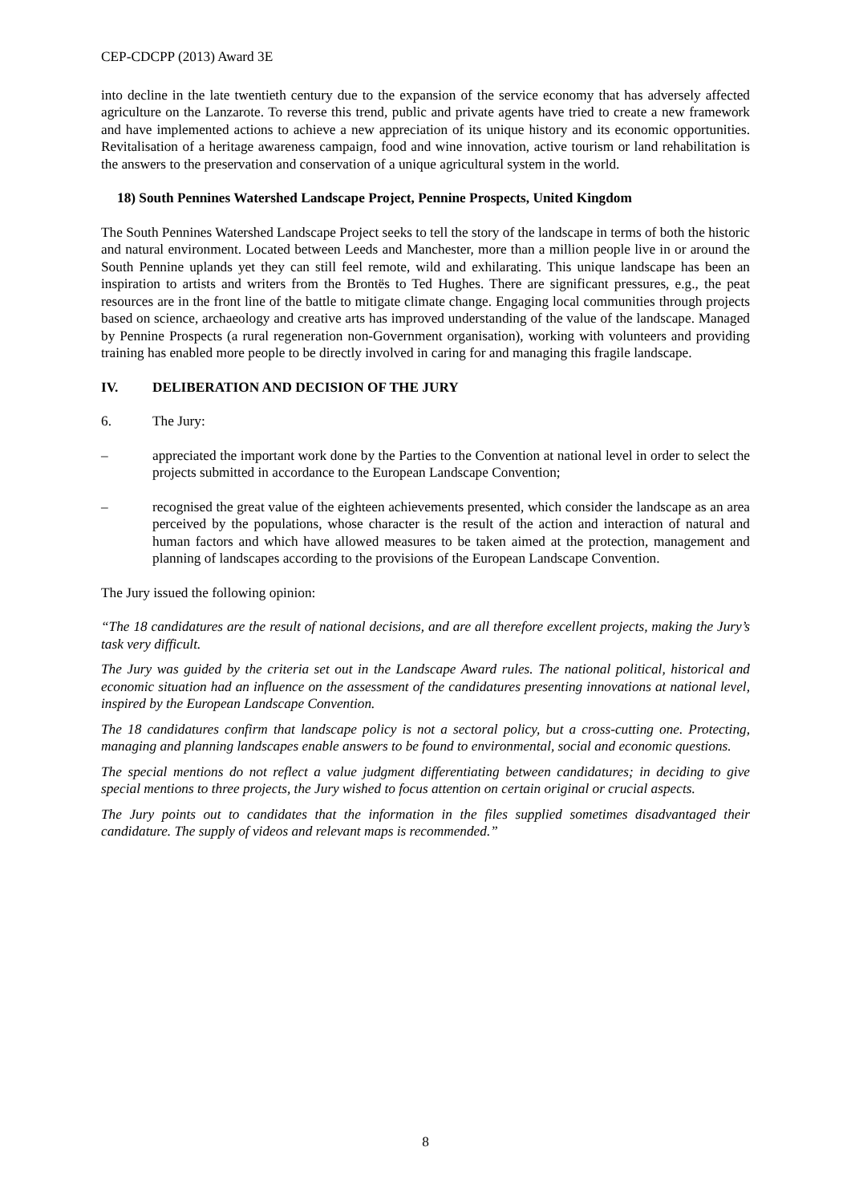CEP-CDCPP (2013) Award 3E
into decline in the late twentieth century due to the expansion of the service economy that has adversely affected agriculture on the Lanzarote. To reverse this trend, public and private agents have tried to create a new framework and have implemented actions to achieve a new appreciation of its unique history and its economic opportunities. Revitalisation of a heritage awareness campaign, food and wine innovation, active tourism or land rehabilitation is the answers to the preservation and conservation of a unique agricultural system in the world.
18) South Pennines Watershed Landscape Project, Pennine Prospects, United Kingdom
The South Pennines Watershed Landscape Project seeks to tell the story of the landscape in terms of both the historic and natural environment. Located between Leeds and Manchester, more than a million people live in or around the South Pennine uplands yet they can still feel remote, wild and exhilarating. This unique landscape has been an inspiration to artists and writers from the Brontës to Ted Hughes. There are significant pressures, e.g., the peat resources are in the front line of the battle to mitigate climate change. Engaging local communities through projects based on science, archaeology and creative arts has improved understanding of the value of the landscape. Managed by Pennine Prospects (a rural regeneration non-Government organisation), working with volunteers and providing training has enabled more people to be directly involved in caring for and managing this fragile landscape.
IV. DELIBERATION AND DECISION OF THE JURY
6. The Jury:
– appreciated the important work done by the Parties to the Convention at national level in order to select the projects submitted in accordance to the European Landscape Convention;
– recognised the great value of the eighteen achievements presented, which consider the landscape as an area perceived by the populations, whose character is the result of the action and interaction of natural and human factors and which have allowed measures to be taken aimed at the protection, management and planning of landscapes according to the provisions of the European Landscape Convention.
The Jury issued the following opinion:
“The 18 candidatures are the result of national decisions, and are all therefore excellent projects, making the Jury’s task very difficult.
The Jury was guided by the criteria set out in the Landscape Award rules. The national political, historical and economic situation had an influence on the assessment of the candidatures presenting innovations at national level, inspired by the European Landscape Convention.
The 18 candidatures confirm that landscape policy is not a sectoral policy, but a cross-cutting one. Protecting, managing and planning landscapes enable answers to be found to environmental, social and economic questions.
The special mentions do not reflect a value judgment differentiating between candidatures; in deciding to give special mentions to three projects, the Jury wished to focus attention on certain original or crucial aspects.
The Jury points out to candidates that the information in the files supplied sometimes disadvantaged their candidature. The supply of videos and relevant maps is recommended.”
8